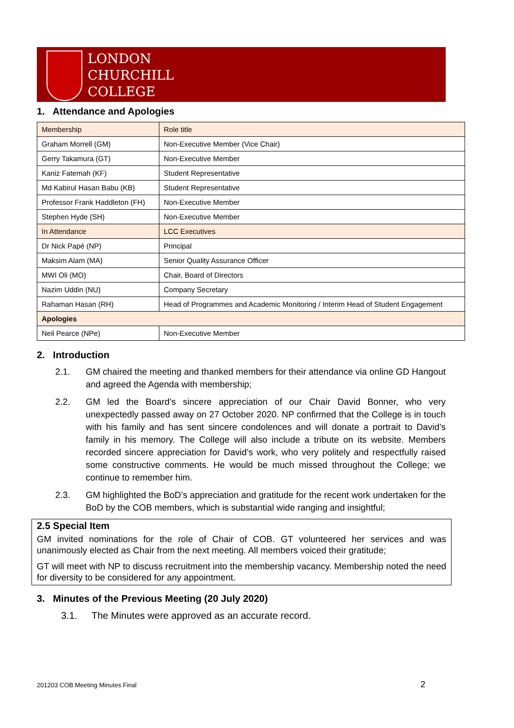LONDON
CHURCHILL
COLLEGE
1. Attendance and Apologies
| Membership | Role title |
| --- | --- |
| Graham Morrell (GM) | Non-Executive Member (Vice Chair) |
| Gerry Takamura (GT) | Non-Executive Member |
| Kaniz Fatemah (KF) | Student Representative |
| Md Kabirul Hasan Babu (KB) | Student Representative |
| Professor Frank Haddleton (FH) | Non-Executive Member |
| Stephen Hyde (SH) | Non-Executive Member |
| In Attendance | LCC Executives |
| Dr Nick Papé (NP) | Principal |
| Maksim Alam (MA) | Senior Quality Assurance Officer |
| MWI Oli (MO) | Chair, Board of Directors |
| Nazim Uddin (NU) | Company Secretary |
| Rahaman Hasan (RH) | Head of Programmes and Academic Monitoring / Interim Head of Student Engagement |
| Apologies | |
| Neil Pearce (NPe) | Non-Executive Member |
2. Introduction
2.1. GM chaired the meeting and thanked members for their attendance via online GD Hangout and agreed the Agenda with membership;
2.2. GM led the Board’s sincere appreciation of our Chair David Bonner, who very unexpectedly passed away on 27 October 2020. NP confirmed that the College is in touch with his family and has sent sincere condolences and will donate a portrait to David’s family in his memory. The College will also include a tribute on its website. Members recorded sincere appreciation for David’s work, who very politely and respectfully raised some constructive comments. He would be much missed throughout the College; we continue to remember him.
2.3. GM highlighted the BoD’s appreciation and gratitude for the recent work undertaken for the BoD by the COB members, which is substantial wide ranging and insightful;
2.5 Special Item
GM invited nominations for the role of Chair of COB. GT volunteered her services and was unanimously elected as Chair from the next meeting. All members voiced their gratitude;
GT will meet with NP to discuss recruitment into the membership vacancy. Membership noted the need for diversity to be considered for any appointment.
3. Minutes of the Previous Meeting (20 July 2020)
3.1. The Minutes were approved as an accurate record.
201203 COB Meeting Minutes Final
2